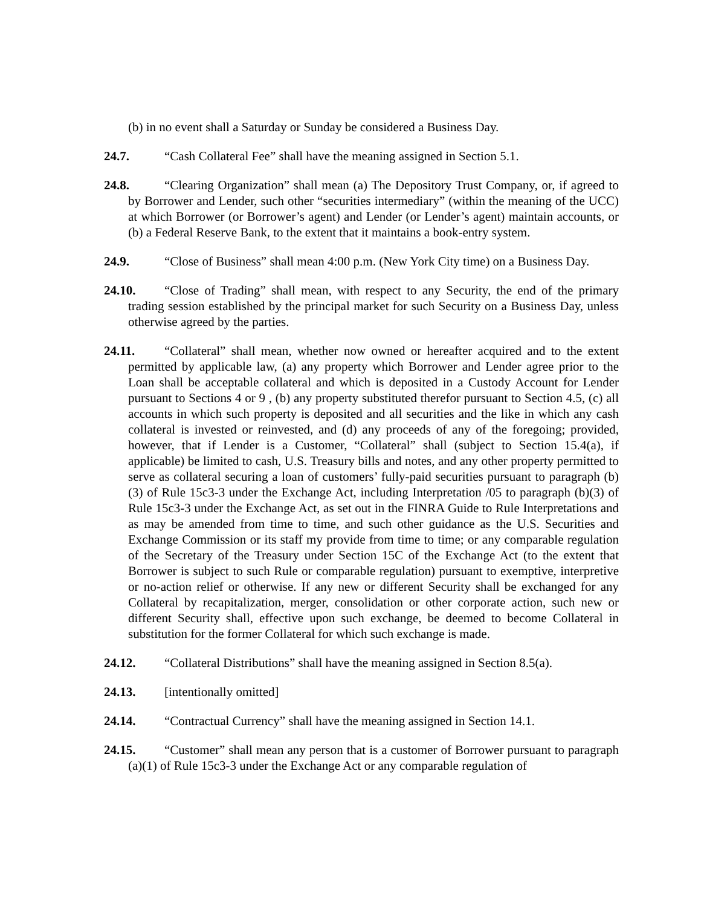(b) in no event shall a Saturday or Sunday be considered a Business Day.
24.7. “Cash Collateral Fee” shall have the meaning assigned in Section 5.1.
24.8. “Clearing Organization” shall mean (a) The Depository Trust Company, or, if agreed to by Borrower and Lender, such other “securities intermediary” (within the meaning of the UCC) at which Borrower (or Borrower’s agent) and Lender (or Lender’s agent) maintain accounts, or (b) a Federal Reserve Bank, to the extent that it maintains a book-entry system.
24.9. “Close of Business” shall mean 4:00 p.m. (New York City time) on a Business Day.
24.10. “Close of Trading” shall mean, with respect to any Security, the end of the primary trading session established by the principal market for such Security on a Business Day, unless otherwise agreed by the parties.
24.11. “Collateral” shall mean, whether now owned or hereafter acquired and to the extent permitted by applicable law, (a) any property which Borrower and Lender agree prior to the Loan shall be acceptable collateral and which is deposited in a Custody Account for Lender pursuant to Sections 4 or 9 , (b) any property substituted therefor pursuant to Section 4.5, (c) all accounts in which such property is deposited and all securities and the like in which any cash collateral is invested or reinvested, and (d) any proceeds of any of the foregoing; provided, however, that if Lender is a Customer, “Collateral” shall (subject to Section 15.4(a), if applicable) be limited to cash, U.S. Treasury bills and notes, and any other property permitted to serve as collateral securing a loan of customers’ fully-paid securities pursuant to paragraph (b)(3) of Rule 15c3-3 under the Exchange Act, including Interpretation /05 to paragraph (b)(3) of Rule 15c3-3 under the Exchange Act, as set out in the FINRA Guide to Rule Interpretations and as may be amended from time to time, and such other guidance as the U.S. Securities and Exchange Commission or its staff my provide from time to time; or any comparable regulation of the Secretary of the Treasury under Section 15C of the Exchange Act (to the extent that Borrower is subject to such Rule or comparable regulation) pursuant to exemptive, interpretive or no-action relief or otherwise. If any new or different Security shall be exchanged for any Collateral by recapitalization, merger, consolidation or other corporate action, such new or different Security shall, effective upon such exchange, be deemed to become Collateral in substitution for the former Collateral for which such exchange is made.
24.12. “Collateral Distributions” shall have the meaning assigned in Section 8.5(a).
24.13. [intentionally omitted]
24.14. “Contractual Currency” shall have the meaning assigned in Section 14.1.
24.15. “Customer” shall mean any person that is a customer of Borrower pursuant to paragraph (a)(1) of Rule 15c3-3 under the Exchange Act or any comparable regulation of